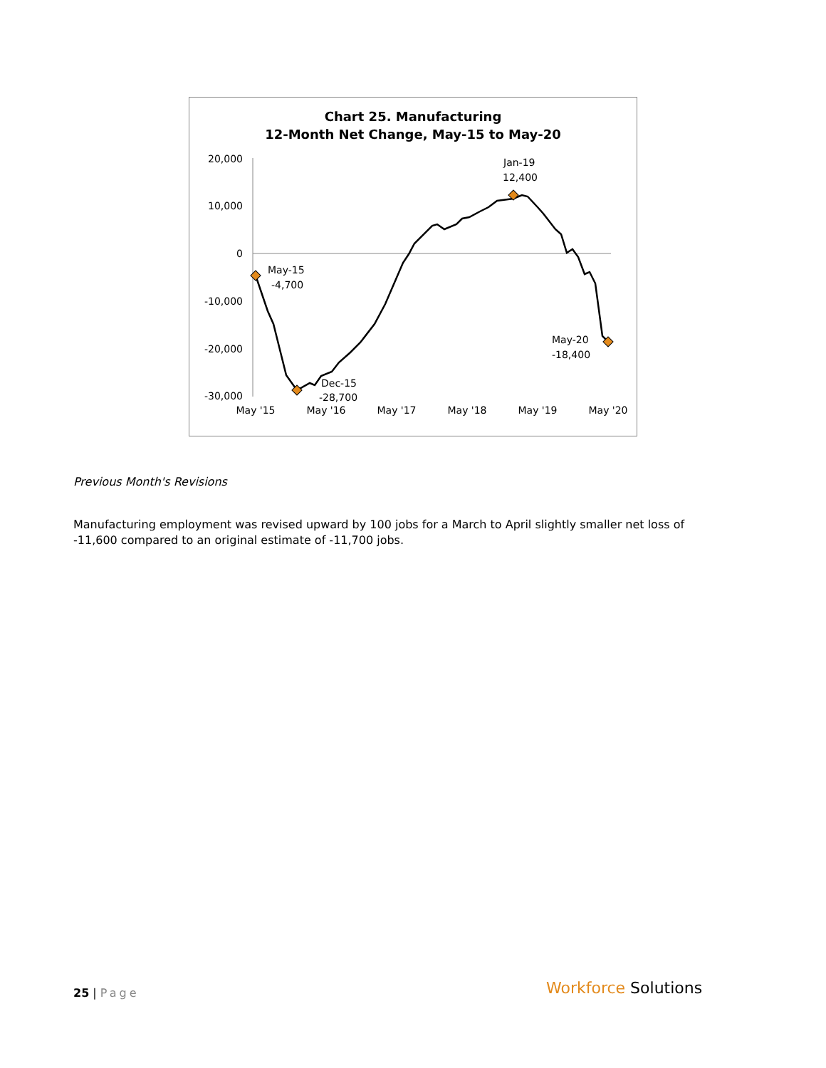Chart 25. Manufacturing
12-Month Net Change, May-15 to May-20
20,000
10,000
0
-10,000
-20,000
-30,000
May '15
May '16
May '17
May '18
May '19
May '20
May-15
-4,700
Dec-15
-28,700
Jan-19
12,400
May-20
-18,400
Previous Month's Revisions
Manufacturing employment was revised upward by 100 jobs for a March to April slightly smaller net loss of -11,600 compared to an original estimate of -11,700 jobs.
25 | Page Workforce Solutions